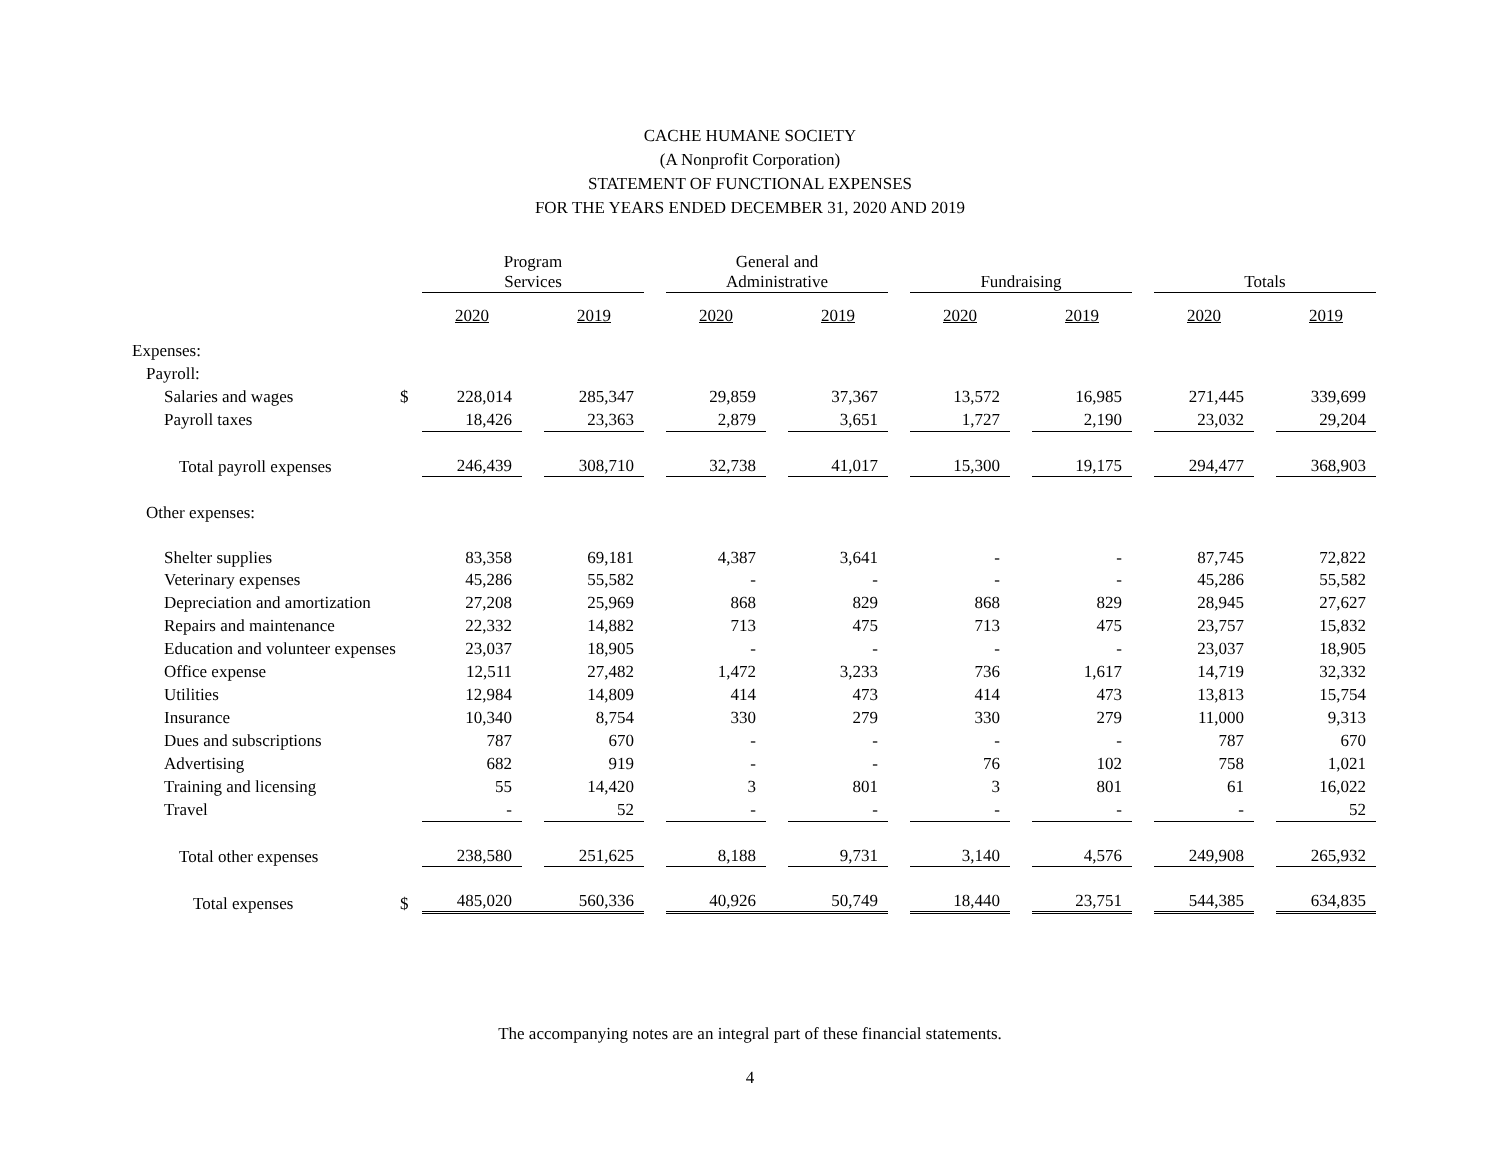CACHE HUMANE SOCIETY
(A Nonprofit Corporation)
STATEMENT OF FUNCTIONAL EXPENSES
FOR THE YEARS ENDED DECEMBER 31, 2020 AND 2019
| | | Program Services | | | | General and Administrative | | | | Fundraising | | | | Totals | | |
| --- | --- | --- | --- | --- | --- | --- | --- | --- | --- | --- | --- | --- | --- | --- | --- | --- |
| | | 2020 | | 2019 | | 2020 | | 2019 | | 2020 | | 2019 | | 2020 | | 2019 |
| Expenses: | | | | | | | | | | | | | | | | |
| Payroll: | | | | | | | | | | | | | | | | |
| Salaries and wages | $ | 228,014 | | 285,347 | | 29,859 | | 37,367 | | 13,572 | | 16,985 | | 271,445 | | 339,699 |
| Payroll taxes | | 18,426 | | 23,363 | | 2,879 | | 3,651 | | 1,727 | | 2,190 | | 23,032 | | 29,204 |
| Total payroll expenses | | 246,439 | | 308,710 | | 32,738 | | 41,017 | | 15,300 | | 19,175 | | 294,477 | | 368,903 |
| Other expenses: | | | | | | | | | | | | | | | | |
| Shelter supplies | | 83,358 | | 69,181 | | 4,387 | | 3,641 | | - | | - | | 87,745 | | 72,822 |
| Veterinary expenses | | 45,286 | | 55,582 | | - | | - | | - | | - | | 45,286 | | 55,582 |
| Depreciation and amortization | | 27,208 | | 25,969 | | 868 | | 829 | | 868 | | 829 | | 28,945 | | 27,627 |
| Repairs and maintenance | | 22,332 | | 14,882 | | 713 | | 475 | | 713 | | 475 | | 23,757 | | 15,832 |
| Education and volunteer expenses | | 23,037 | | 18,905 | | - | | - | | - | | - | | 23,037 | | 18,905 |
| Office expense | | 12,511 | | 27,482 | | 1,472 | | 3,233 | | 736 | | 1,617 | | 14,719 | | 32,332 |
| Utilities | | 12,984 | | 14,809 | | 414 | | 473 | | 414 | | 473 | | 13,813 | | 15,754 |
| Insurance | | 10,340 | | 8,754 | | 330 | | 279 | | 330 | | 279 | | 11,000 | | 9,313 |
| Dues and subscriptions | | 787 | | 670 | | - | | - | | - | | - | | 787 | | 670 |
| Advertising | | 682 | | 919 | | - | | - | | 76 | | 102 | | 758 | | 1,021 |
| Training and licensing | | 55 | | 14,420 | | 3 | | 801 | | 3 | | 801 | | 61 | | 16,022 |
| Travel | | - | | 52 | | - | | - | | - | | - | | - | | 52 |
| Total other expenses | | 238,580 | | 251,625 | | 8,188 | | 9,731 | | 3,140 | | 4,576 | | 249,908 | | 265,932 |
| Total expenses | $ | 485,020 | | 560,336 | | 40,926 | | 50,749 | | 18,440 | | 23,751 | | 544,385 | | 634,835 |
The accompanying notes are an integral part of these financial statements.
4